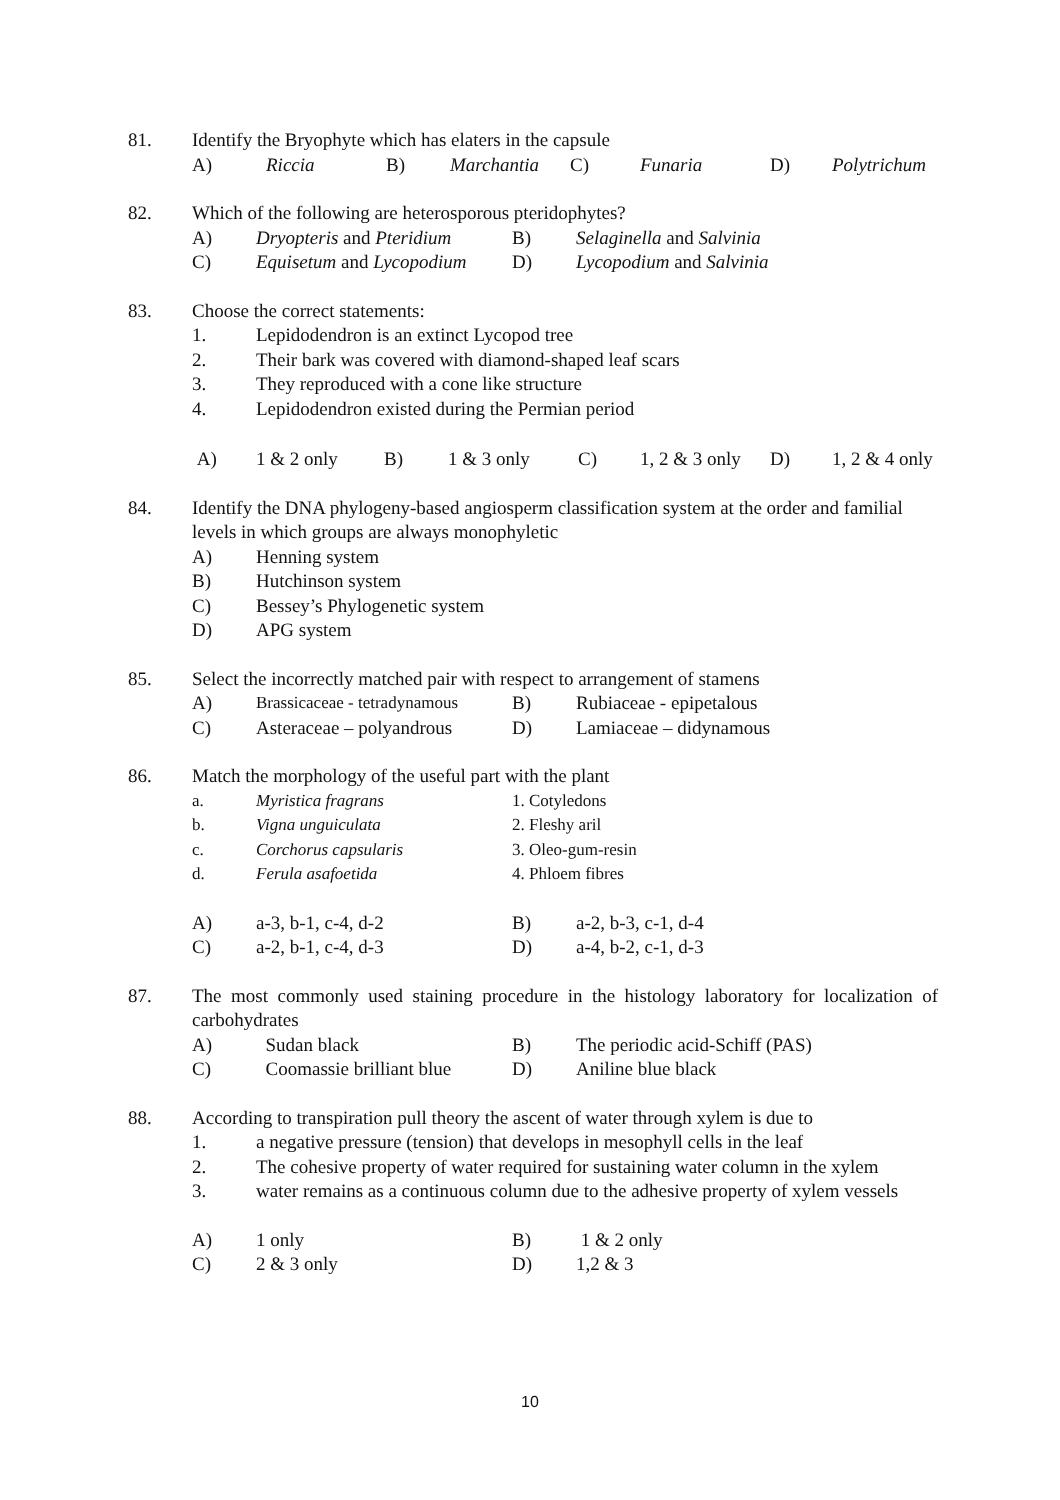81. Identify the Bryophyte which has elaters in the capsule
A) Riccia B) Marchantia C) Funaria D) Polytrichum
82. Which of the following are heterosporous pteridophytes?
A) Dryopteris and Pteridium B) Selaginella and Salvinia
C) Equisetum and Lycopodium D) Lycopodium and Salvinia
83. Choose the correct statements:
1. Lepidodendron is an extinct Lycopod tree
2. Their bark was covered with diamond-shaped leaf scars
3. They reproduced with a cone like structure
4. Lepidodendron existed during the Permian period
A) 1 & 2 only B) 1 & 3 only C) 1, 2 & 3 only D) 1, 2 & 4 only
84. Identify the DNA phylogeny-based angiosperm classification system at the order and familial levels in which groups are always monophyletic
A) Henning system
B) Hutchinson system
C) Bessey’s Phylogenetic system
D) APG system
85. Select the incorrectly matched pair with respect to arrangement of stamens
A) Brassicaceae - tetradynamous B) Rubiaceae - epipetalous
C) Asteraceae – polyandrous D) Lamiaceae – didynamous
86. Match the morphology of the useful part with the plant
a. Myristica fragrans 1. Cotyledons
b. Vigna unguiculata 2. Fleshy aril
c. Corchorus capsularis 3. Oleo-gum-resin
d. Ferula asafoetida 4. Phloem fibres
A) a-3, b-1, c-4, d-2 B) a-2, b-3, c-1, d-4
C) a-2, b-1, c-4, d-3 D) a-4, b-2, c-1, d-3
87. The most commonly used staining procedure in the histology laboratory for localization of carbohydrates
A) Sudan black B) The periodic acid-Schiff (PAS)
C) Coomassie brilliant blue D) Aniline blue black
88. According to transpiration pull theory the ascent of water through xylem is due to
1. a negative pressure (tension) that develops in mesophyll cells in the leaf
2. The cohesive property of water required for sustaining water column in the xylem
3. water remains as a continuous column due to the adhesive property of xylem vessels
A) 1 only B) 1 & 2 only
C) 2 & 3 only D) 1,2 & 3
10